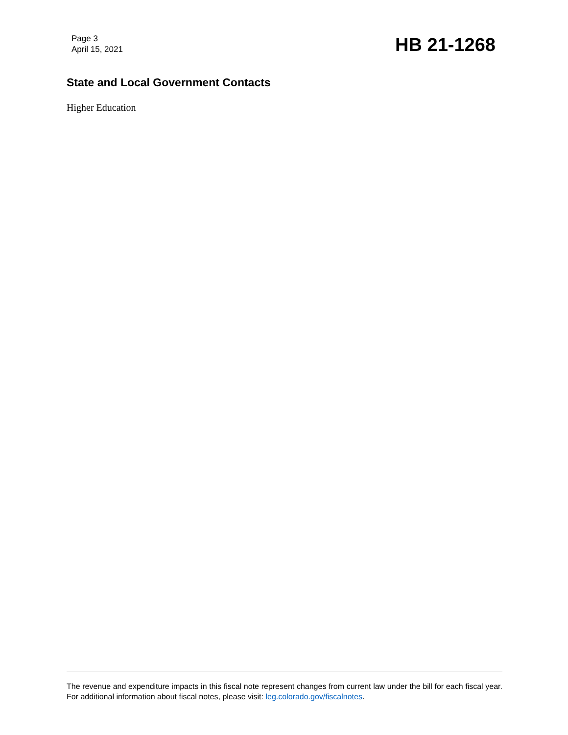Page 3
April 15, 2021
HB 21-1268
State and Local Government Contacts
Higher Education
The revenue and expenditure impacts in this fiscal note represent changes from current law under the bill for each fiscal year. For additional information about fiscal notes, please visit: leg.colorado.gov/fiscalnotes.